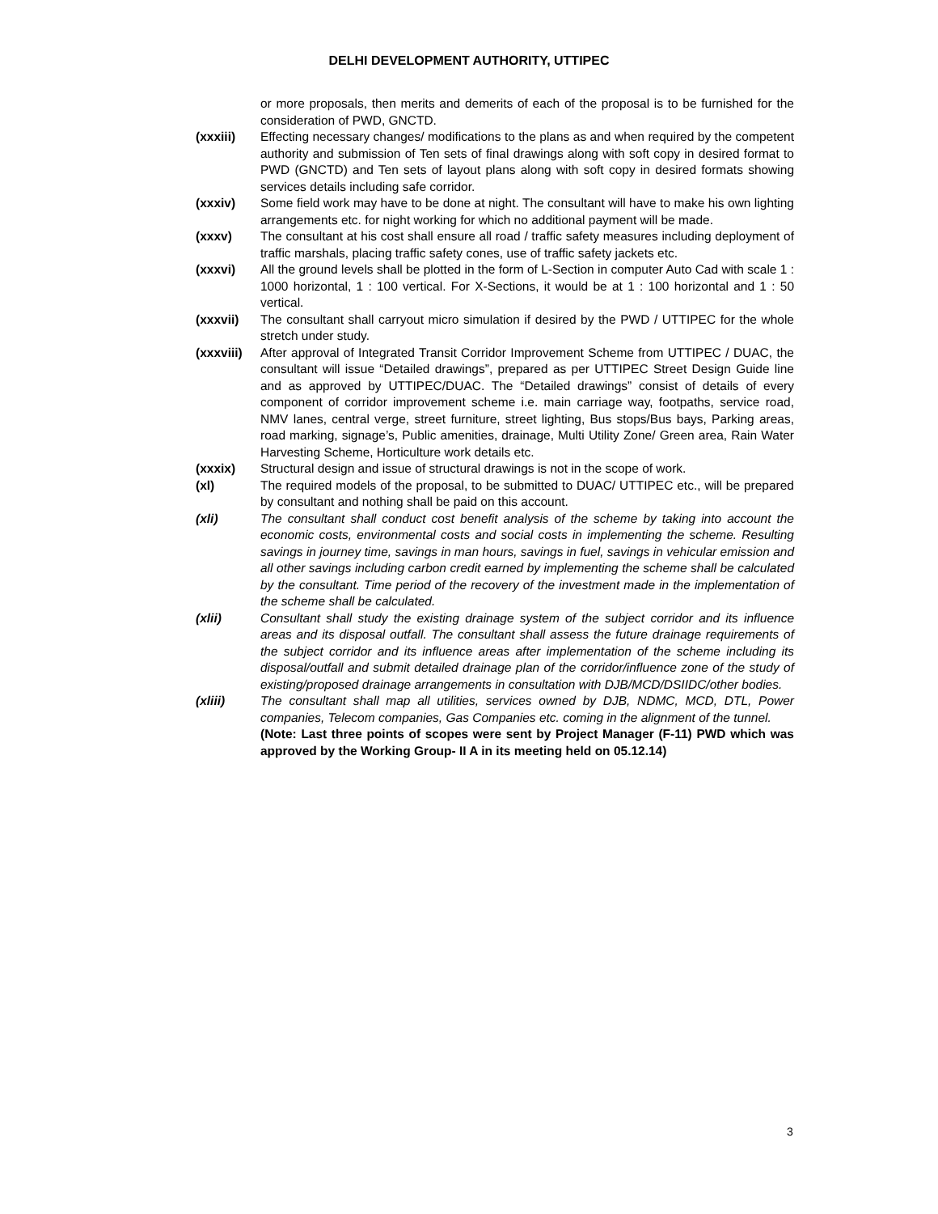DELHI DEVELOPMENT AUTHORITY, UTTIPEC
or more proposals, then merits and demerits of each of the proposal is to be furnished for the consideration of PWD, GNCTD.
(xxxiii) Effecting necessary changes/ modifications to the plans as and when required by the competent authority and submission of Ten sets of final drawings along with soft copy in desired format to PWD (GNCTD) and Ten sets of layout plans along with soft copy in desired formats showing services details including safe corridor.
(xxxiv) Some field work may have to be done at night. The consultant will have to make his own lighting arrangements etc. for night working for which no additional payment will be made.
(xxxv) The consultant at his cost shall ensure all road / traffic safety measures including deployment of traffic marshals, placing traffic safety cones, use of traffic safety jackets etc.
(xxxvi) All the ground levels shall be plotted in the form of L-Section in computer Auto Cad with scale 1 : 1000 horizontal, 1 : 100 vertical. For X-Sections, it would be at 1 : 100 horizontal and 1 : 50 vertical.
(xxxvii) The consultant shall carryout micro simulation if desired by the PWD / UTTIPEC for the whole stretch under study.
(xxxviii)
After approval of Integrated Transit Corridor Improvement Scheme from UTTIPEC / DUAC, the consultant will issue “Detailed drawings”, prepared as per UTTIPEC Street Design Guide line and as approved by UTTIPEC/DUAC. The “Detailed drawings” consist of details of every component of corridor improvement scheme i.e. main carriage way, footpaths, service road, NMV lanes, central verge, street furniture, street lighting, Bus stops/Bus bays, Parking areas, road marking, signage’s, Public amenities, drainage, Multi Utility Zone/ Green area, Rain Water Harvesting Scheme, Horticulture work details etc.
(xxxix) Structural design and issue of structural drawings is not in the scope of work.
(xl) The required models of the proposal, to be submitted to DUAC/ UTTIPEC etc., will be prepared by consultant and nothing shall be paid on this account.
(xli) The consultant shall conduct cost benefit analysis of the scheme by taking into account the economic costs, environmental costs and social costs in implementing the scheme. Resulting savings in journey time, savings in man hours, savings in fuel, savings in vehicular emission and all other savings including carbon credit earned by implementing the scheme shall be calculated by the consultant. Time period of the recovery of the investment made in the implementation of the scheme shall be calculated.
(xlii) Consultant shall study the existing drainage system of the subject corridor and its influence areas and its disposal outfall. The consultant shall assess the future drainage requirements of the subject corridor and its influence areas after implementation of the scheme including its disposal/outfall and submit detailed drainage plan of the corridor/influence zone of the study of existing/proposed drainage arrangements in consultation with DJB/MCD/DSIIDC/other bodies.
(xliii) The consultant shall map all utilities, services owned by DJB, NDMC, MCD, DTL, Power companies, Telecom companies, Gas Companies etc. coming in the alignment of the tunnel.
(Note: Last three points of scopes were sent by Project Manager (F-11) PWD which was approved by the Working Group- II A in its meeting held on 05.12.14)
3